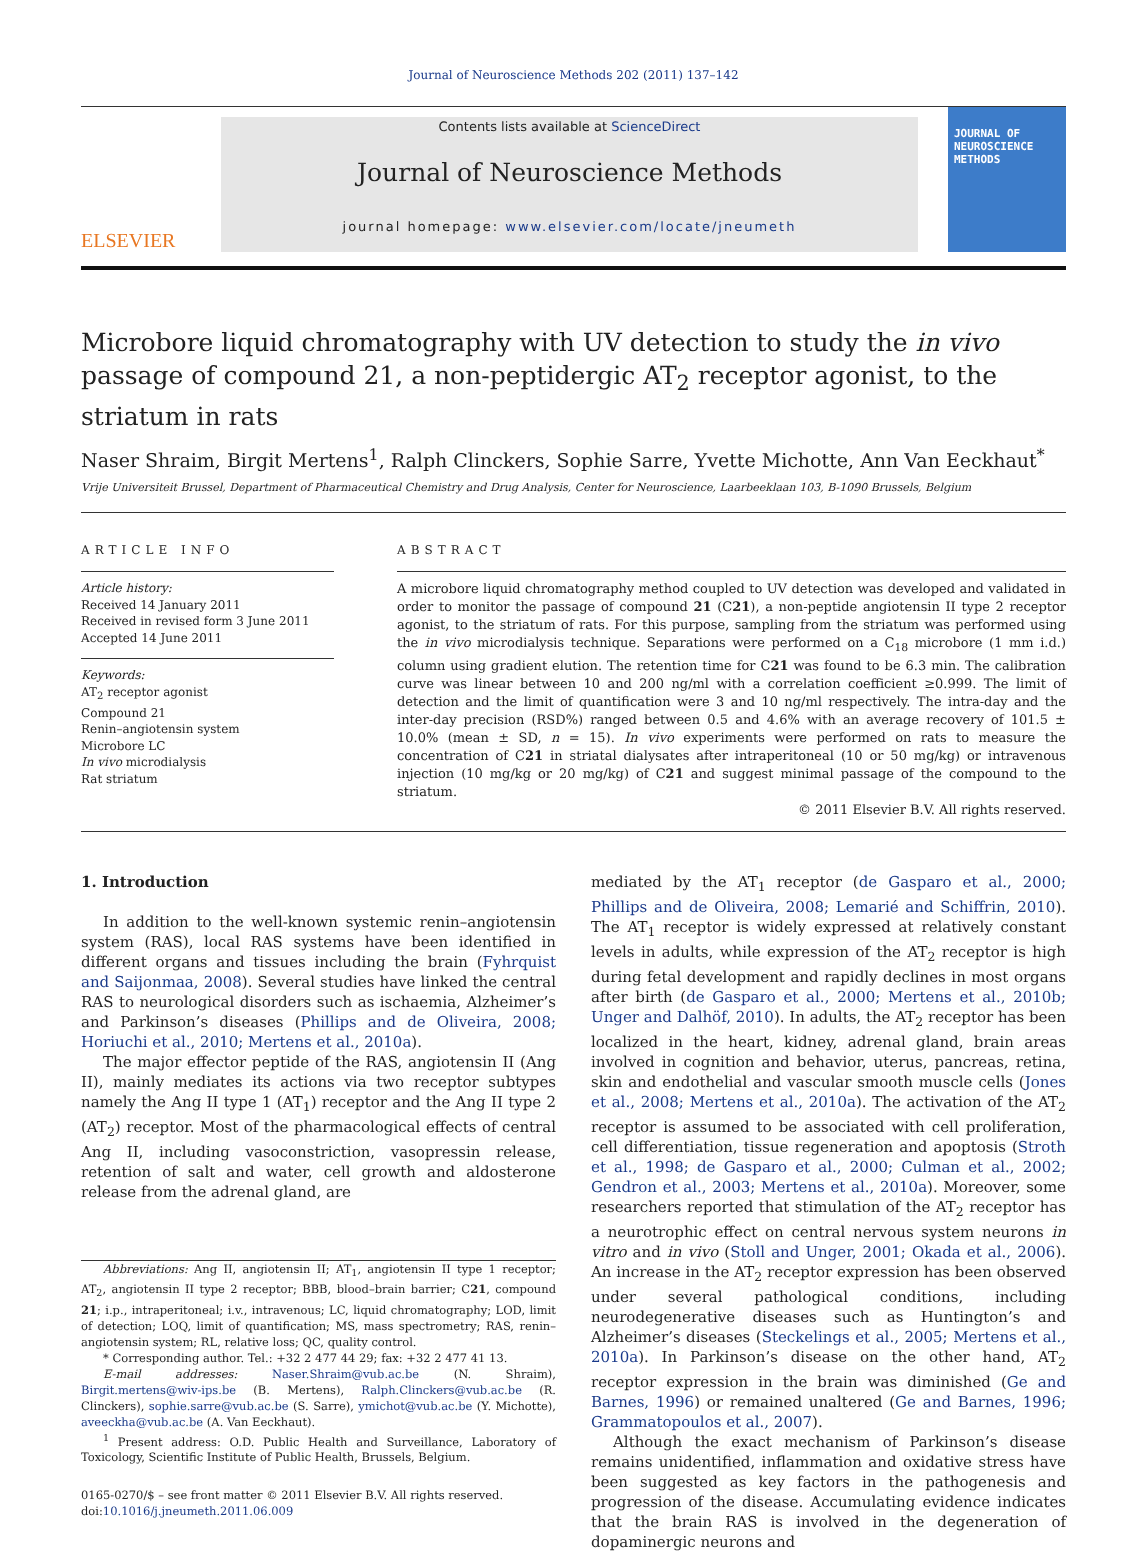Journal of Neuroscience Methods 202 (2011) 137–142
ELSEVIER
Contents lists available at ScienceDirect
Journal of Neuroscience Methods
journal homepage: www.elsevier.com/locate/jneumeth
JOURNAL OF
NEUROSCIENCE
METHODS
Microbore liquid chromatography with UV detection to study the in vivo passage of compound 21, a non-peptidergic AT<sub>2</sub> receptor agonist, to the striatum in rats
Naser Shraim, Birgit Mertens<sup>1</sup>, Ralph Clinckers, Sophie Sarre, Yvette Michotte, Ann Van Eeckhaut<sup>*</sup>
Vrije Universiteit Brussel, Department of Pharmaceutical Chemistry and Drug Analysis, Center for Neuroscience, Laarbeeklaan 103, B-1090 Brussels, Belgium
ARTICLE INFO
Article history:
Received 14 January 2011
Received in revised form 3 June 2011
Accepted 14 June 2011
Keywords:
AT<sub>2</sub> receptor agonist
Compound 21
Renin–angiotensin system
Microbore LC
In vivo microdialysis
Rat striatum
ABSTRACT
A microbore liquid chromatography method coupled to UV detection was developed and validated in order to monitor the passage of compound 21 (C21), a non-peptide angiotensin II type 2 receptor agonist, to the striatum of rats. For this purpose, sampling from the striatum was performed using the in vivo microdialysis technique. Separations were performed on a C<sub>18</sub> microbore (1 mm i.d.) column using gradient elution. The retention time for C21 was found to be 6.3 min. The calibration curve was linear between 10 and 200 ng/ml with a correlation coefficient ≥0.999. The limit of detection and the limit of quantification were 3 and 10 ng/ml respectively. The intra-day and the inter-day precision (RSD%) ranged between 0.5 and 4.6% with an average recovery of 101.5 ± 10.0% (mean ± SD, n = 15). In vivo experiments were performed on rats to measure the concentration of C21 in striatal dialysates after intraperitoneal (10 or 50 mg/kg) or intravenous injection (10 mg/kg or 20 mg/kg) of C21 and suggest minimal passage of the compound to the striatum.
© 2011 Elsevier B.V. All rights reserved.
1. Introduction
In addition to the well-known systemic renin–angiotensin system (RAS), local RAS systems have been identified in different organs and tissues including the brain (Fyhrquist and Saijonmaa, 2008). Several studies have linked the central RAS to neurological disorders such as ischaemia, Alzheimer’s and Parkinson’s diseases (Phillips and de Oliveira, 2008; Horiuchi et al., 2010; Mertens et al., 2010a).
The major effector peptide of the RAS, angiotensin II (Ang II), mainly mediates its actions via two receptor subtypes namely the Ang II type 1 (AT<sub>1</sub>) receptor and the Ang II type 2 (AT<sub>2</sub>) receptor. Most of the pharmacological effects of central Ang II, including vasoconstriction, vasopressin release, retention of salt and water, cell growth and aldosterone release from the adrenal gland, are
Abbreviations: Ang II, angiotensin II; AT<sub>1</sub>, angiotensin II type 1 receptor; AT<sub>2</sub>, angiotensin II type 2 receptor; BBB, blood–brain barrier; C21, compound 21; i.p., intraperitoneal; i.v., intravenous; LC, liquid chromatography; LOD, limit of detection; LOQ, limit of quantification; MS, mass spectrometry; RAS, renin–angiotensin system; RL, relative loss; QC, quality control.
* Corresponding author. Tel.: +32 2 477 44 29; fax: +32 2 477 41 13.
E-mail addresses: Naser.Shraim@vub.ac.be (N. Shraim), Birgit.mertens@wiv-ips.be (B. Mertens), Ralph.Clinckers@vub.ac.be (R. Clinckers), sophie.sarre@vub.ac.be (S. Sarre), ymichot@vub.ac.be (Y. Michotte), aveeckha@vub.ac.be (A. Van Eeckhaut).
<sup>1</sup> Present address: O.D. Public Health and Surveillance, Laboratory of Toxicology, Scientific Institute of Public Health, Brussels, Belgium.
0165-0270/$ – see front matter © 2011 Elsevier B.V. All rights reserved.
doi:10.1016/j.jneumeth.2011.06.009
mediated by the AT<sub>1</sub> receptor (de Gasparo et al., 2000; Phillips and de Oliveira, 2008; Lemarié and Schiffrin, 2010). The AT<sub>1</sub> receptor is widely expressed at relatively constant levels in adults, while expression of the AT<sub>2</sub> receptor is high during fetal development and rapidly declines in most organs after birth (de Gasparo et al., 2000; Mertens et al., 2010b; Unger and Dalhöf, 2010). In adults, the AT<sub>2</sub> receptor has been localized in the heart, kidney, adrenal gland, brain areas involved in cognition and behavior, uterus, pancreas, retina, skin and endothelial and vascular smooth muscle cells (Jones et al., 2008; Mertens et al., 2010a). The activation of the AT<sub>2</sub> receptor is assumed to be associated with cell proliferation, cell differentiation, tissue regeneration and apoptosis (Stroth et al., 1998; de Gasparo et al., 2000; Culman et al., 2002; Gendron et al., 2003; Mertens et al., 2010a). Moreover, some researchers reported that stimulation of the AT<sub>2</sub> receptor has a neurotrophic effect on central nervous system neurons in vitro and in vivo (Stoll and Unger, 2001; Okada et al., 2006). An increase in the AT<sub>2</sub> receptor expression has been observed under several pathological conditions, including neurodegenerative diseases such as Huntington’s and Alzheimer’s diseases (Steckelings et al., 2005; Mertens et al., 2010a). In Parkinson’s disease on the other hand, AT<sub>2</sub> receptor expression in the brain was diminished (Ge and Barnes, 1996) or remained unaltered (Ge and Barnes, 1996; Grammatopoulos et al., 2007).
Although the exact mechanism of Parkinson’s disease remains unidentified, inflammation and oxidative stress have been suggested as key factors in the pathogenesis and progression of the disease. Accumulating evidence indicates that the brain RAS is involved in the degeneration of dopaminergic neurons and